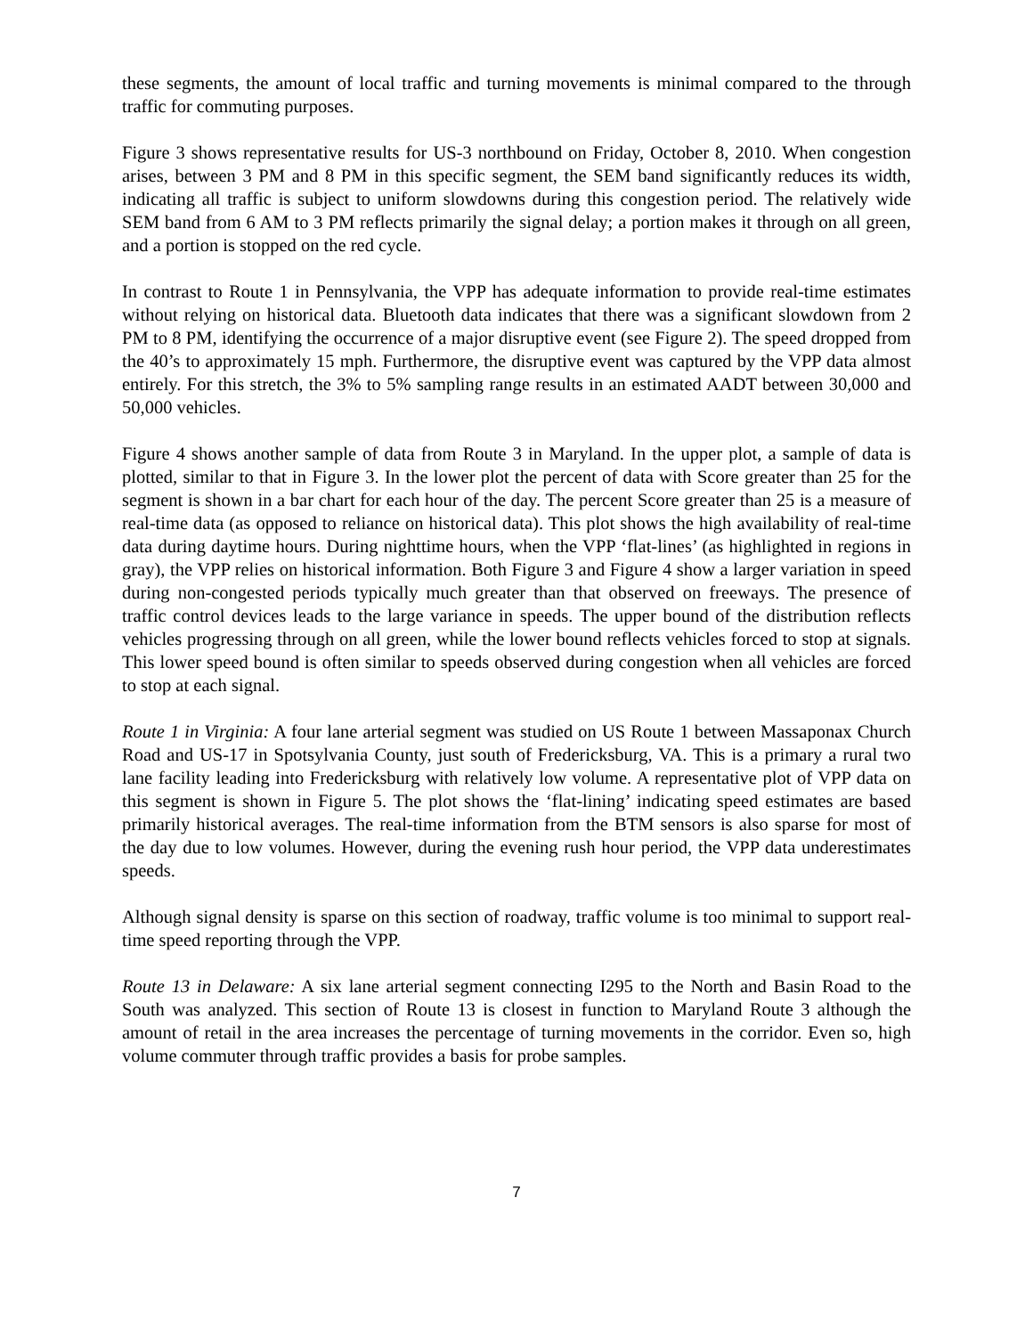these segments, the amount of local traffic and turning movements is minimal compared to the through traffic for commuting purposes.
Figure 3 shows representative results for US-3 northbound on Friday, October 8, 2010. When congestion arises, between 3 PM and 8 PM in this specific segment, the SEM band significantly reduces its width, indicating all traffic is subject to uniform slowdowns during this congestion period. The relatively wide SEM band from 6 AM to 3 PM reflects primarily the signal delay; a portion makes it through on all green, and a portion is stopped on the red cycle.
In contrast to Route 1 in Pennsylvania, the VPP has adequate information to provide real-time estimates without relying on historical data. Bluetooth data indicates that there was a significant slowdown from 2 PM to 8 PM, identifying the occurrence of a major disruptive event (see Figure 2). The speed dropped from the 40’s to approximately 15 mph. Furthermore, the disruptive event was captured by the VPP data almost entirely. For this stretch, the 3% to 5% sampling range results in an estimated AADT between 30,000 and 50,000 vehicles.
Figure 4 shows another sample of data from Route 3 in Maryland. In the upper plot, a sample of data is plotted, similar to that in Figure 3. In the lower plot the percent of data with Score greater than 25 for the segment is shown in a bar chart for each hour of the day. The percent Score greater than 25 is a measure of real-time data (as opposed to reliance on historical data). This plot shows the high availability of real-time data during daytime hours. During nighttime hours, when the VPP ‘flat-lines’ (as highlighted in regions in gray), the VPP relies on historical information. Both Figure 3 and Figure 4 show a larger variation in speed during non-congested periods typically much greater than that observed on freeways. The presence of traffic control devices leads to the large variance in speeds. The upper bound of the distribution reflects vehicles progressing through on all green, while the lower bound reflects vehicles forced to stop at signals. This lower speed bound is often similar to speeds observed during congestion when all vehicles are forced to stop at each signal.
Route 1 in Virginia: A four lane arterial segment was studied on US Route 1 between Massaponax Church Road and US-17 in Spotsylvania County, just south of Fredericksburg, VA. This is a primary a rural two lane facility leading into Fredericksburg with relatively low volume. A representative plot of VPP data on this segment is shown in Figure 5. The plot shows the ‘flat-lining’ indicating speed estimates are based primarily historical averages. The real-time information from the BTM sensors is also sparse for most of the day due to low volumes. However, during the evening rush hour period, the VPP data underestimates speeds.
Although signal density is sparse on this section of roadway, traffic volume is too minimal to support real-time speed reporting through the VPP.
Route 13 in Delaware: A six lane arterial segment connecting I295 to the North and Basin Road to the South was analyzed. This section of Route 13 is closest in function to Maryland Route 3 although the amount of retail in the area increases the percentage of turning movements in the corridor. Even so, high volume commuter through traffic provides a basis for probe samples.
7